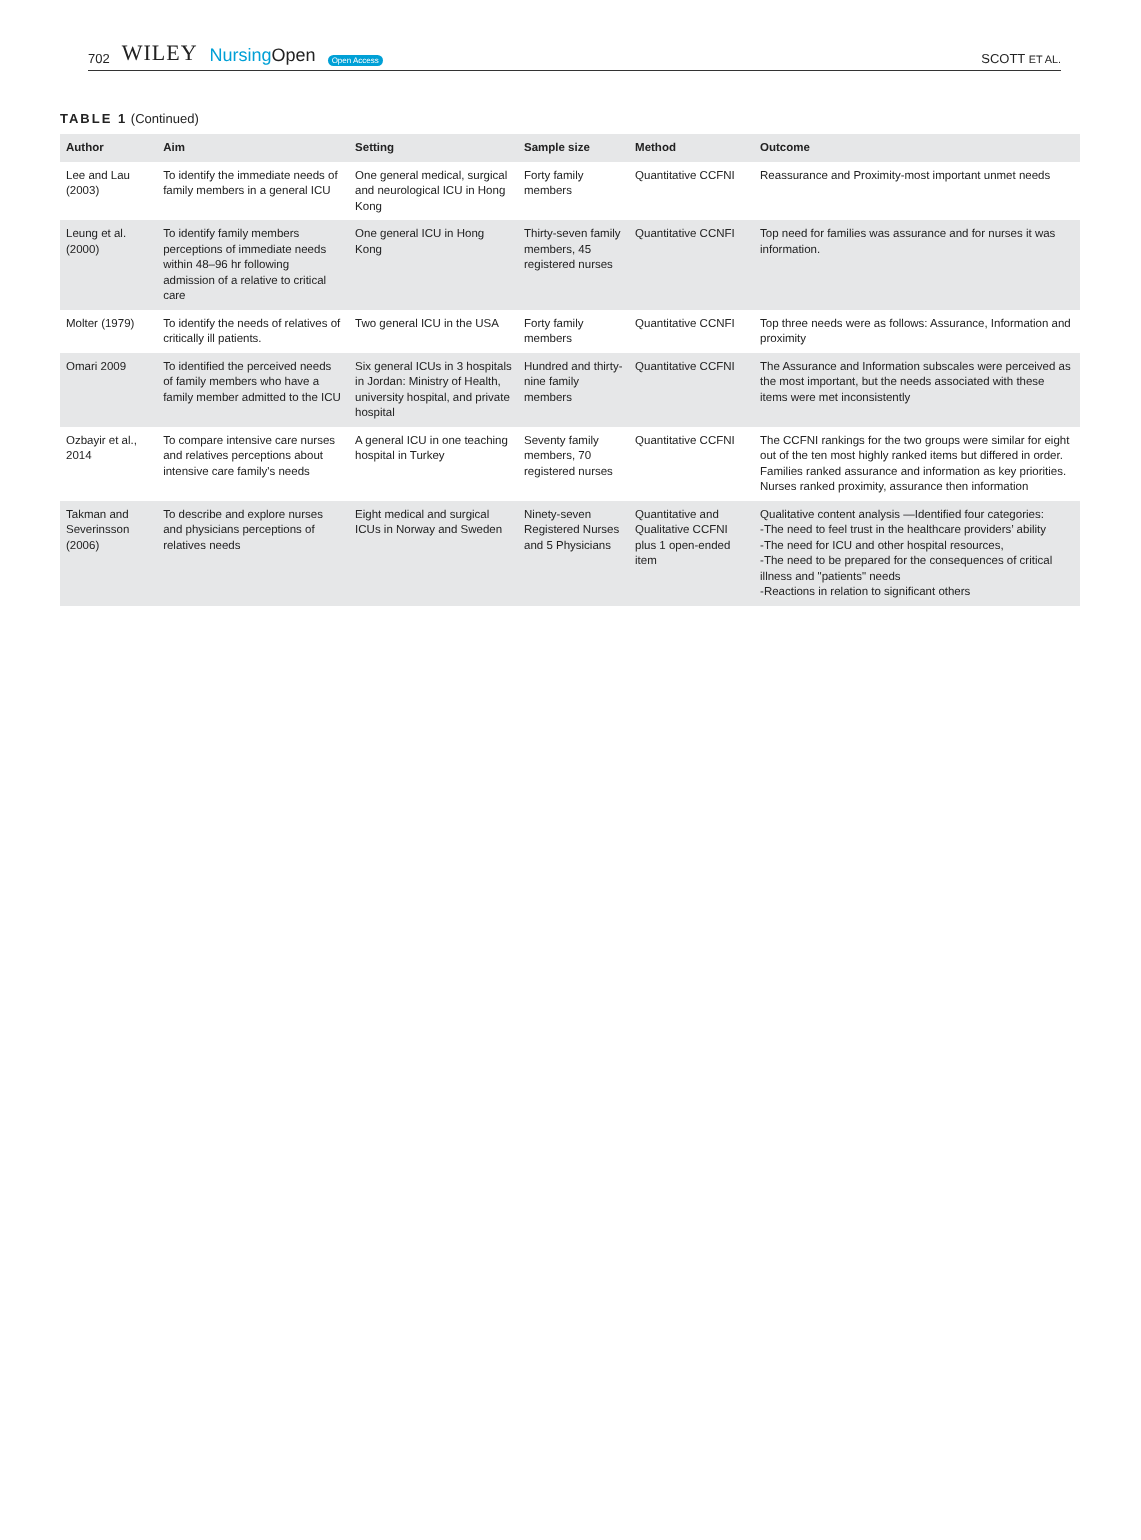702 WILEY NursingOpen Open Access
SCOTT ET AL.
TABLE 1 (Continued)
| Author | Aim | Setting | Sample size | Method | Outcome |
| --- | --- | --- | --- | --- | --- |
| Lee and Lau (2003) | To identify the immediate needs of family members in a general ICU | One general medical, surgical and neurological ICU in Hong Kong | Forty family members | Quantitative CCFNI | Reassurance and Proximity-most important unmet needs |
| Leung et al. (2000) | To identify family members perceptions of immediate needs within 48–96 hr following admission of a relative to critical care | One general ICU in Hong Kong | Thirty-seven family members, 45 registered nurses | Quantitative CCNFI | Top need for families was assurance and for nurses it was information. |
| Molter (1979) | To identify the needs of relatives of critically ill patients. | Two general ICU in the USA | Forty family members | Quantitative CCNFI | Top three needs were as follows: Assurance, Information and proximity |
| Omari 2009 | To identified the perceived needs of family members who have a family member admitted to the ICU | Six general ICUs in 3 hospitals in Jordan: Ministry of Health, university hospital, and private hospital | Hundred and thirty-nine family members | Quantitative CCFNI | The Assurance and Information subscales were perceived as the most important, but the needs associated with these items were met inconsistently |
| Ozbayir et al., 2014 | To compare intensive care nurses and relatives perceptions about intensive care family's needs | A general ICU in one teaching hospital in Turkey | Seventy family members, 70 registered nurses | Quantitative CCFNI | The CCFNI rankings for the two groups were similar for eight out of the ten most highly ranked items but differed in order. Families ranked assurance and information as key priorities. Nurses ranked proximity, assurance then information |
| Takman and Severinsson (2006) | To describe and explore nurses and physicians perceptions of relatives needs | Eight medical and surgical ICUs in Norway and Sweden | Ninety-seven Registered Nurses and 5 Physicians | Quantitative and Qualitative CCFNI plus 1 open-ended item | Qualitative content analysis —Identified four categories: -The need to feel trust in the healthcare providers’ ability -The need for ICU and other hospital resources, -The need to be prepared for the consequences of critical illness and "patients" needs -Reactions in relation to significant others |